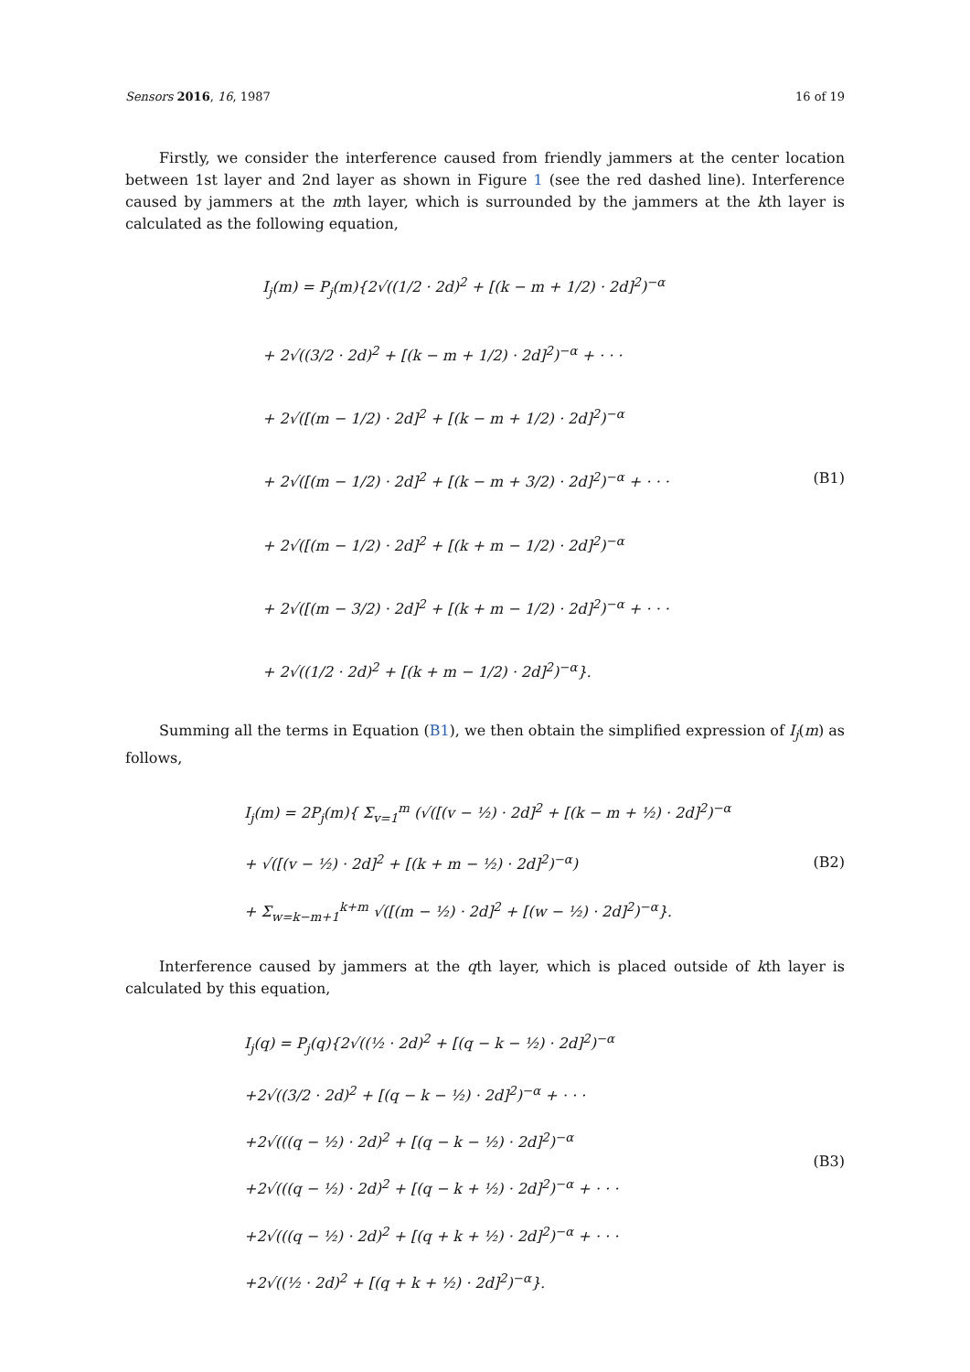Sensors 2016, 16, 1987 16 of 19
Firstly, we consider the interference caused from friendly jammers at the center location between 1st layer and 2nd layer as shown in Figure 1 (see the red dashed line). Interference caused by jammers at the mth layer, which is surrounded by the jammers at the kth layer is calculated as the following equation,
I<sub>j</sub>(m) = P<sub>j</sub>(m){2√((1/2 · 2d)<sup>2</sup> + [(k − m + 1/2) · 2d]<sup>2</sup>)<sup>−α</sup>
+ 2√((3/2 · 2d)<sup>2</sup> + [(k − m + 1/2) · 2d]<sup>2</sup>)<sup>−α</sup> + · · ·
+ 2√([(m − 1/2) · 2d]<sup>2</sup> + [(k − m + 1/2) · 2d]<sup>2</sup>)<sup>−α</sup>
+ 2√([(m − 1/2) · 2d]<sup>2</sup> + [(k − m + 3/2) · 2d]<sup>2</sup>)<sup>−α</sup> + · · ·
+ 2√([(m − 1/2) · 2d]<sup>2</sup> + [(k + m − 1/2) · 2d]<sup>2</sup>)<sup>−α</sup>
+ 2√([(m − 3/2) · 2d]<sup>2</sup> + [(k + m − 1/2) · 2d]<sup>2</sup>)<sup>−α</sup> + · · ·
+ 2√((1/2 · 2d)<sup>2</sup> + [(k + m − 1/2) · 2d]<sup>2</sup>)<sup>−α</sup>}.
(B1)
Summing all the terms in Equation (B1), we then obtain the simplified expression of I<sub>j</sub>(m) as follows,
I<sub>j</sub>(m) = 2P<sub>j</sub>(m){ Σ<sub>v=1</sub><sup>m</sup> (√([(v − ½) · 2d]<sup>2</sup> + [(k − m + ½) · 2d]<sup>2</sup>)<sup>−α</sup>
+ √([(v − ½) · 2d]<sup>2</sup> + [(k + m − ½) · 2d]<sup>2</sup>)<sup>−α</sup>)
+ Σ<sub>w=k−m+1</sub><sup>k+m</sup> √([(m − ½) · 2d]<sup>2</sup> + [(w − ½) · 2d]<sup>2</sup>)<sup>−α</sup>}.
(B2)
Interference caused by jammers at the qth layer, which is placed outside of kth layer is calculated by this equation,
I<sub>j</sub>(q) = P<sub>j</sub>(q){2√((½ · 2d)<sup>2</sup> + [(q − k − ½) · 2d]<sup>2</sup>)<sup>−α</sup>
+2√((3/2 · 2d)<sup>2</sup> + [(q − k − ½) · 2d]<sup>2</sup>)<sup>−α</sup> + · · ·
+2√(((q − ½) · 2d)<sup>2</sup> + [(q − k − ½) · 2d]<sup>2</sup>)<sup>−α</sup>
+2√(((q − ½) · 2d)<sup>2</sup> + [(q − k + ½) · 2d]<sup>2</sup>)<sup>−α</sup> + · · ·
+2√(((q − ½) · 2d)<sup>2</sup> + [(q + k + ½) · 2d]<sup>2</sup>)<sup>−α</sup> + · · ·
+2√((½ · 2d)<sup>2</sup> + [(q + k + ½) · 2d]<sup>2</sup>)<sup>−α</sup>}.
(B3)